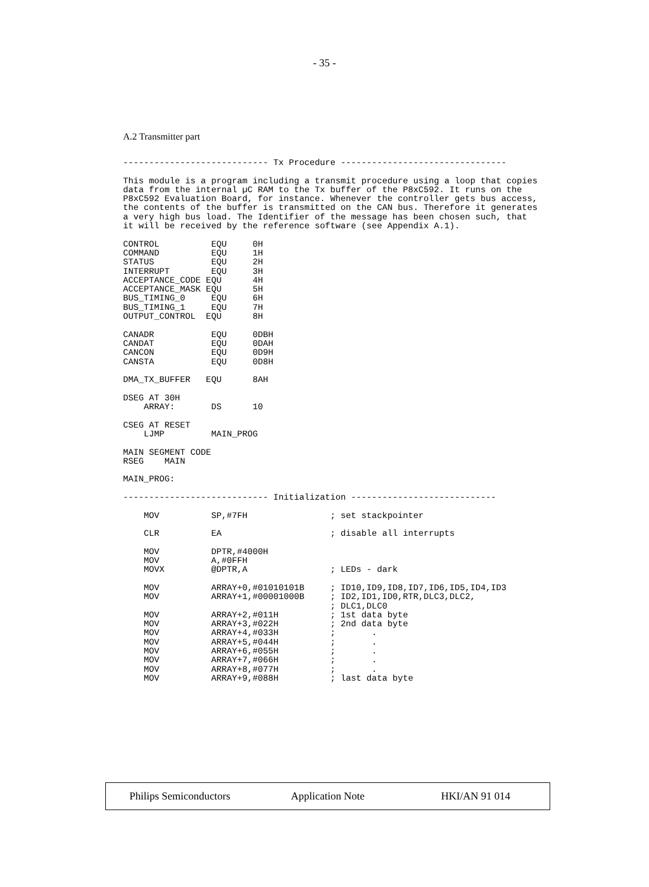- 35 -
A.2 Transmitter part
---------------------------- Tx Procedure --------------------------------

This module is a program including a transmit procedure using a loop that copies
data from the internal µC RAM to the Tx buffer of the P8xC592. It runs on the
P8xC592 Evaluation Board, for instance. Whenever the controller gets bus access,
the contents of the buffer is transmitted on the CAN bus. Therefore it generates
a very high bus load. The Identifier of the message has been chosen such, that
it will be received by the reference software (see Appendix A.1).

CONTROL          EQU     0H
COMMAND          EQU     1H
STATUS           EQU     2H
INTERRUPT        EQU     3H
ACCEPTANCE_CODE EQU      4H
ACCEPTANCE_MASK EQU      5H
BUS_TIMING_0     EQU     6H
BUS_TIMING_1     EQU     7H
OUTPUT_CONTROL  EQU      8H

CANADR           EQU     0DBH
CANDAT           EQU     0DAH
CANCON           EQU     0D9H
CANSTA           EQU     0D8H

DMA_TX_BUFFER   EQU      8AH

DSEG AT 30H
    ARRAY:       DS      10

CSEG AT RESET
    LJMP         MAIN_PROG

MAIN SEGMENT CODE
RSEG    MAIN

MAIN_PROG:

---------------------------- Initialization ----------------------------

    MOV          SP,#7FH                ; set stackpointer

    CLR          EA                     ; disable all interrupts

    MOV          DPTR,#4000H
    MOV          A,#0FFH
    MOVX         @DPTR,A                ; LEDs - dark

    MOV          ARRAY+0,#01010101B     ; ID10,ID9,ID8,ID7,ID6,ID5,ID4,ID3
    MOV          ARRAY+1,#00001000B     ; ID2,ID1,ID0,RTR,DLC3,DLC2,
                                        ; DLC1,DLC0
    MOV          ARRAY+2,#011H          ; 1st data byte
    MOV          ARRAY+3,#022H          ; 2nd data byte
    MOV          ARRAY+4,#033H          ;       .
    MOV          ARRAY+5,#044H          ;       .
    MOV          ARRAY+6,#055H          ;       .
    MOV          ARRAY+7,#066H          ;       .
    MOV          ARRAY+8,#077H          ;       .
    MOV          ARRAY+9,#088H          ; last data byte
Philips Semiconductors Application Note HKI/AN 91 014